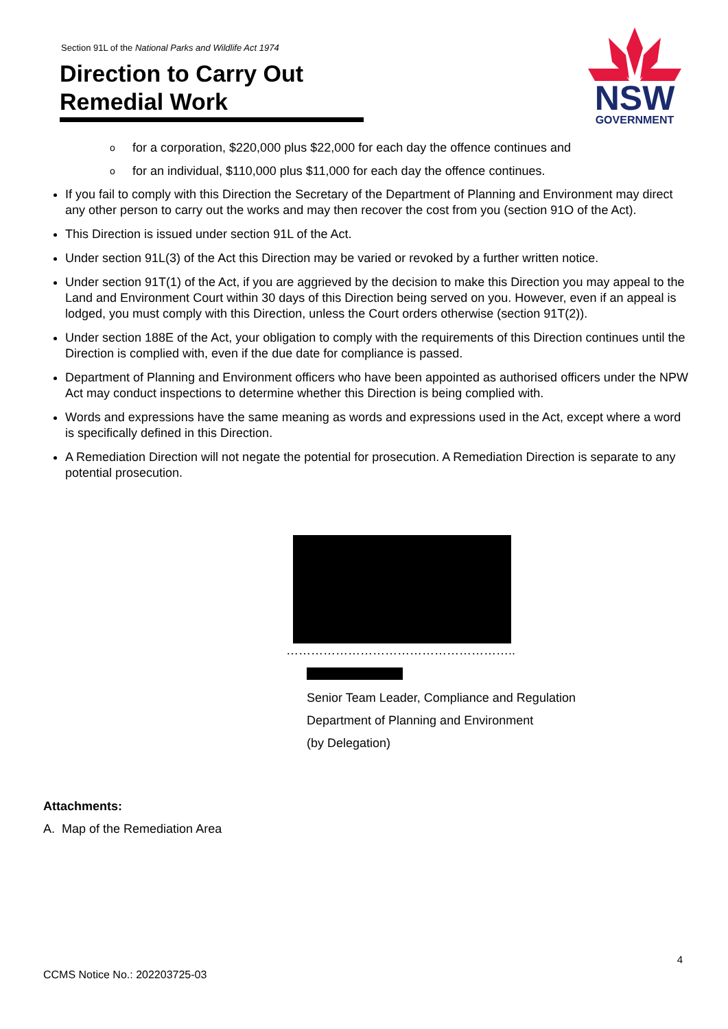Section 91L of the National Parks and Wildlife Act 1974
Direction to Carry Out Remedial Work
NSW
GOVERNMENT
ofor a corporation, $220,000 plus $22,000 for each day the offence continues and
ofor an individual, $110,000 plus $11,000 for each day the offence continues.
If you fail to comply with this Direction the Secretary of the Department of Planning and Environment may direct any other person to carry out the works and may then recover the cost from you (section 91O of the Act).
This Direction is issued under section 91L of the Act.
Under section 91L(3) of the Act this Direction may be varied or revoked by a further written notice.
Under section 91T(1) of the Act, if you are aggrieved by the decision to make this Direction you may appeal to the Land and Environment Court within 30 days of this Direction being served on you. However, even if an appeal is lodged, you must comply with this Direction, unless the Court orders otherwise (section 91T(2)).
Under section 188E of the Act, your obligation to comply with the requirements of this Direction continues until the Direction is complied with, even if the due date for compliance is passed.
Department of Planning and Environment officers who have been appointed as authorised officers under the NPW Act may conduct inspections to determine whether this Direction is being complied with.
Words and expressions have the same meaning as words and expressions used in the Act, except where a word is specifically defined in this Direction.
A Remediation Direction will not negate the potential for prosecution. A Remediation Direction is separate to any potential prosecution.
………………………………………………..
Senior Team Leader, Compliance and Regulation
Department of Planning and Environment
(by Delegation)
Attachments:
A. Map of the Remediation Area
4
CCMS Notice No.: 202203725-03